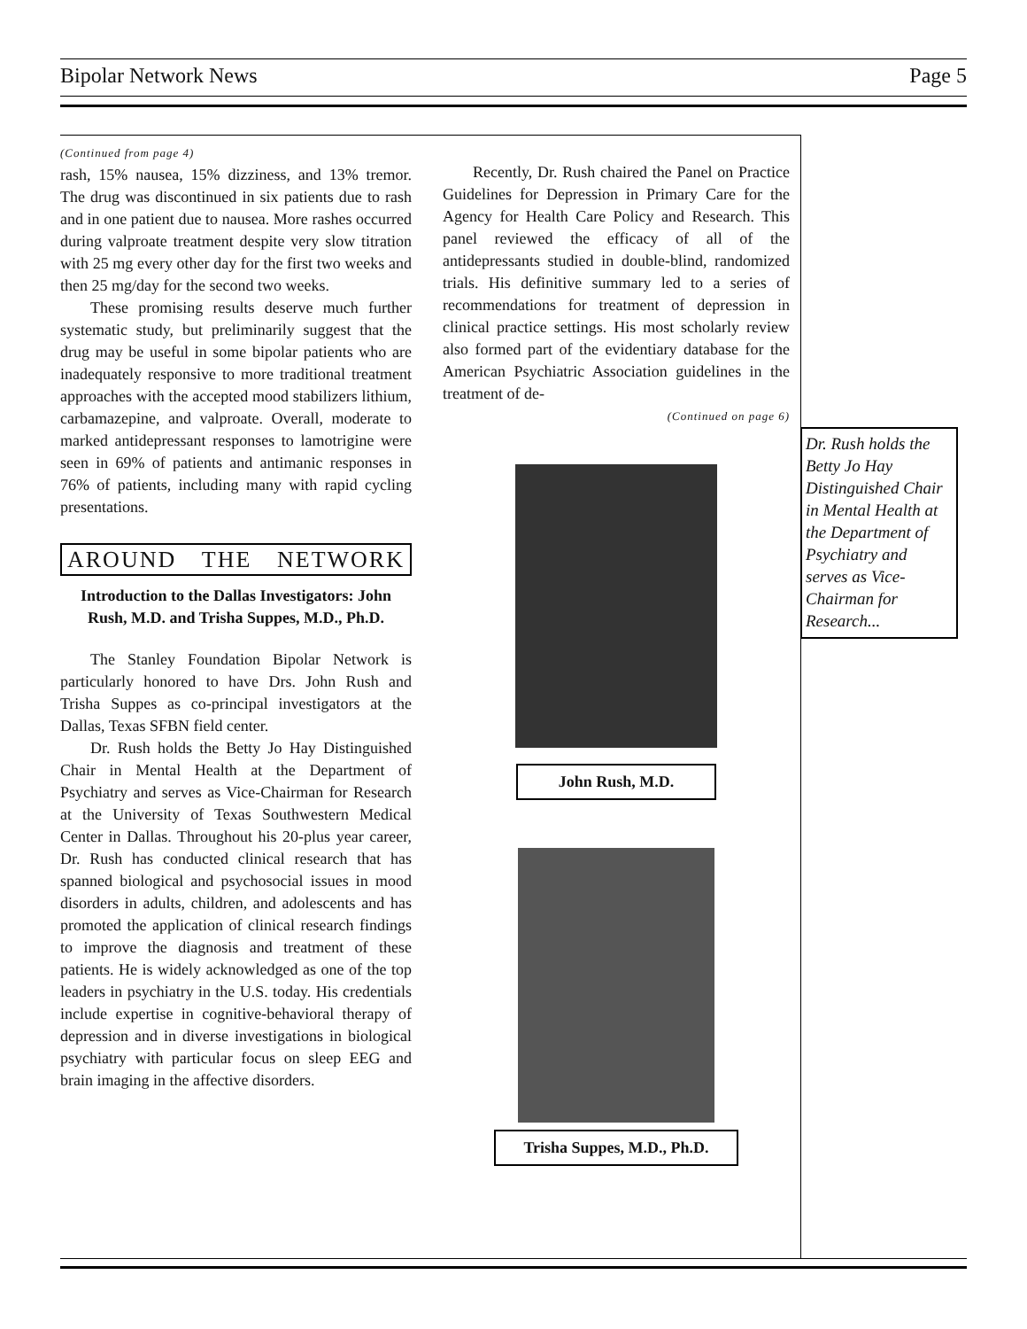Bipolar Network News Page 5
(Continued from page 4)
rash, 15% nausea, 15% dizziness, and 13% tremor. The drug was discontinued in six patients due to rash and in one patient due to nausea. More rashes occurred during valproate treatment despite very slow titration with 25 mg every other day for the first two weeks and then 25 mg/day for the second two weeks.
These promising results deserve much further systematic study, but preliminarily suggest that the drug may be useful in some bipolar patients who are inadequately responsive to more traditional treatment approaches with the accepted mood stabilizers lithium, carbamazepine, and valproate. Overall, moderate to marked antidepressant responses to lamotrigine were seen in 69% of patients and antimanic responses in 76% of patients, including many with rapid cycling presentations.
AROUND THE NETWORK
Introduction to the Dallas Investigators: John Rush, M.D. and Trisha Suppes, M.D., Ph.D.
The Stanley Foundation Bipolar Network is particularly honored to have Drs. John Rush and Trisha Suppes as co-principal investigators at the Dallas, Texas SFBN field center.
Dr. Rush holds the Betty Jo Hay Distinguished Chair in Mental Health at the Department of Psychiatry and serves as Vice-Chairman for Research at the University of Texas Southwestern Medical Center in Dallas. Throughout his 20-plus year career, Dr. Rush has conducted clinical research that has spanned biological and psychosocial issues in mood disorders in adults, children, and adolescents and has promoted the application of clinical research findings to improve the diagnosis and treatment of these patients. He is widely acknowledged as one of the top leaders in psychiatry in the U.S. today. His credentials include expertise in cognitive-behavioral therapy of depression and in diverse investigations in biological psychiatry with particular focus on sleep EEG and brain imaging in the affective disorders.
Recently, Dr. Rush chaired the Panel on Practice Guidelines for Depression in Primary Care for the Agency for Health Care Policy and Research. This panel reviewed the efficacy of all of the antidepressants studied in double-blind, randomized trials. His definitive summary led to a series of recommendations for treatment of depression in clinical practice settings. His most scholarly review also formed part of the evidentiary database for the American Psychiatric Association guidelines in the treatment of de-
(Continued on page 6)
John Rush, M.D.
Trisha Suppes, M.D., Ph.D.
Dr. Rush holds the Betty Jo Hay Distinguished Chair in Mental Health at the Department of Psychiatry and serves as Vice-Chairman for Research...